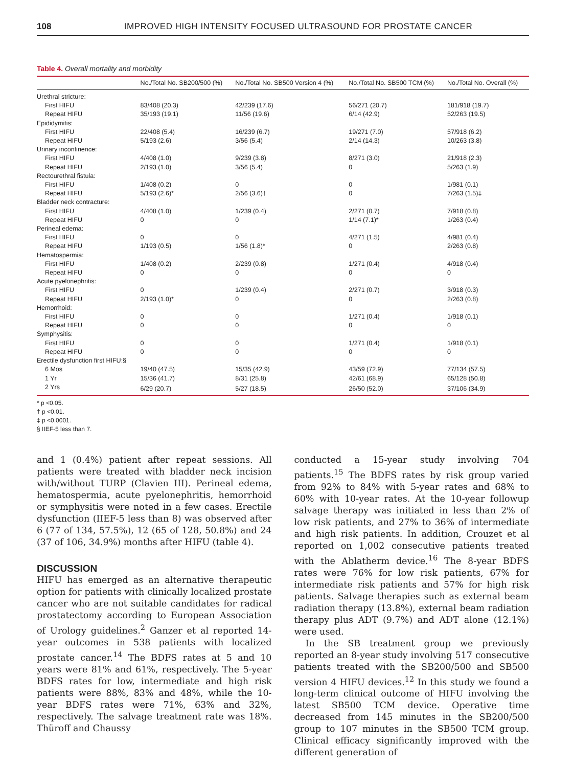108 IMPROVED HIGH INTENSITY FOCUSED ULTRASOUND FOR PROSTATE CANCER
Table 4. Overall mortality and morbidity
| | No./Total No. SB200/500 (%) | No./Total No. SB500 Version 4 (%) | No./Total No. SB500 TCM (%) | No./Total No. Overall (%) |
| --- | --- | --- | --- | --- |
| Urethral stricture: | | | | |
| First HIFU | 83/408 (20.3) | 42/239 (17.6) | 56/271 (20.7) | 181/918 (19.7) |
| Repeat HIFU | 35/193 (19.1) | 11/56 (19.6) | 6/14 (42.9) | 52/263 (19.5) |
| Epididymitis: | | | | |
| First HIFU | 22/408 (5.4) | 16/239 (6.7) | 19/271 (7.0) | 57/918 (6.2) |
| Repeat HIFU | 5/193 (2.6) | 3/56 (5.4) | 2/14 (14.3) | 10/263 (3.8) |
| Urinary incontinence: | | | | |
| First HIFU | 4/408 (1.0) | 9/239 (3.8) | 8/271 (3.0) | 21/918 (2.3) |
| Repeat HIFU | 2/193 (1.0) | 3/56 (5.4) | 0 | 5/263 (1.9) |
| Rectourethral fistula: | | | | |
| First HIFU | 1/408 (0.2) | 0 | 0 | 1/981 (0.1) |
| Repeat HIFU | 5/193 (2.6)* | 2/56 (3.6)† | 0 | 7/263 (1.5)‡ |
| Bladder neck contracture: | | | | |
| First HIFU | 4/408 (1.0) | 1/239 (0.4) | 2/271 (0.7) | 7/918 (0.8) |
| Repeat HIFU | 0 | 0 | 1/14 (7.1)* | 1/263 (0.4) |
| Perineal edema: | | | | |
| First HIFU | 0 | 0 | 4/271 (1.5) | 4/981 (0.4) |
| Repeat HIFU | 1/193 (0.5) | 1/56 (1.8)* | 0 | 2/263 (0.8) |
| Hematospermia: | | | | |
| First HIFU | 1/408 (0.2) | 2/239 (0.8) | 1/271 (0.4) | 4/918 (0.4) |
| Repeat HIFU | 0 | 0 | 0 | 0 |
| Acute pyelonephritis: | | | | |
| First HIFU | 0 | 1/239 (0.4) | 2/271 (0.7) | 3/918 (0.3) |
| Repeat HIFU | 2/193 (1.0)* | 0 | 0 | 2/263 (0.8) |
| Hemorrhoid: | | | | |
| First HIFU | 0 | 0 | 1/271 (0.4) | 1/918 (0.1) |
| Repeat HIFU | 0 | 0 | 0 | 0 |
| Symphysitis: | | | | |
| First HIFU | 0 | 0 | 1/271 (0.4) | 1/918 (0.1) |
| Repeat HIFU | 0 | 0 | 0 | 0 |
| Erectile dysfunction first HIFU:§ | | | | |
| 6 Mos | 19/40 (47.5) | 15/35 (42.9) | 43/59 (72.9) | 77/134 (57.5) |
| 1 Yr | 15/36 (41.7) | 8/31 (25.8) | 42/61 (68.9) | 65/128 (50.8) |
| 2 Yrs | 6/29 (20.7) | 5/27 (18.5) | 26/50 (52.0) | 37/106 (34.9) |
* p <0.05.
† p <0.01.
‡ p <0.0001.
§ IIEF-5 less than 7.
and 1 (0.4%) patient after repeat sessions. All patients were treated with bladder neck incision with/without TURP (Clavien III). Perineal edema, hematospermia, acute pyelonephritis, hemorrhoid or symphysitis were noted in a few cases. Erectile dysfunction (IIEF-5 less than 8) was observed after 6 (77 of 134, 57.5%), 12 (65 of 128, 50.8%) and 24 (37 of 106, 34.9%) months after HIFU (table 4).
DISCUSSION
HIFU has emerged as an alternative therapeutic option for patients with clinically localized prostate cancer who are not suitable candidates for radical prostatectomy according to European Association of Urology guidelines.<sup>2</sup> Ganzer et al reported 14-year outcomes in 538 patients with localized prostate cancer.<sup>14</sup> The BDFS rates at 5 and 10 years were 81% and 61%, respectively. The 5-year BDFS rates for low, intermediate and high risk patients were 88%, 83% and 48%, while the 10-year BDFS rates were 71%, 63% and 32%, respectively. The salvage treatment rate was 18%. Thüroff and Chaussy
conducted a 15-year study involving 704 patients.<sup>15</sup> The BDFS rates by risk group varied from 92% to 84% with 5-year rates and 68% to 60% with 10-year rates. At the 10-year followup salvage therapy was initiated in less than 2% of low risk patients, and 27% to 36% of intermediate and high risk patients. In addition, Crouzet et al reported on 1,002 consecutive patients treated with the Ablatherm device.<sup>16</sup> The 8-year BDFS rates were 76% for low risk patients, 67% for intermediate risk patients and 57% for high risk patients. Salvage therapies such as external beam radiation therapy (13.8%), external beam radiation therapy plus ADT (9.7%) and ADT alone (12.1%) were used.
In the SB treatment group we previously reported an 8-year study involving 517 consecutive patients treated with the SB200/500 and SB500 version 4 HIFU devices.<sup>12</sup> In this study we found a long-term clinical outcome of HIFU involving the latest SB500 TCM device. Operative time decreased from 145 minutes in the SB200/500 group to 107 minutes in the SB500 TCM group. Clinical efficacy significantly improved with the different generation of